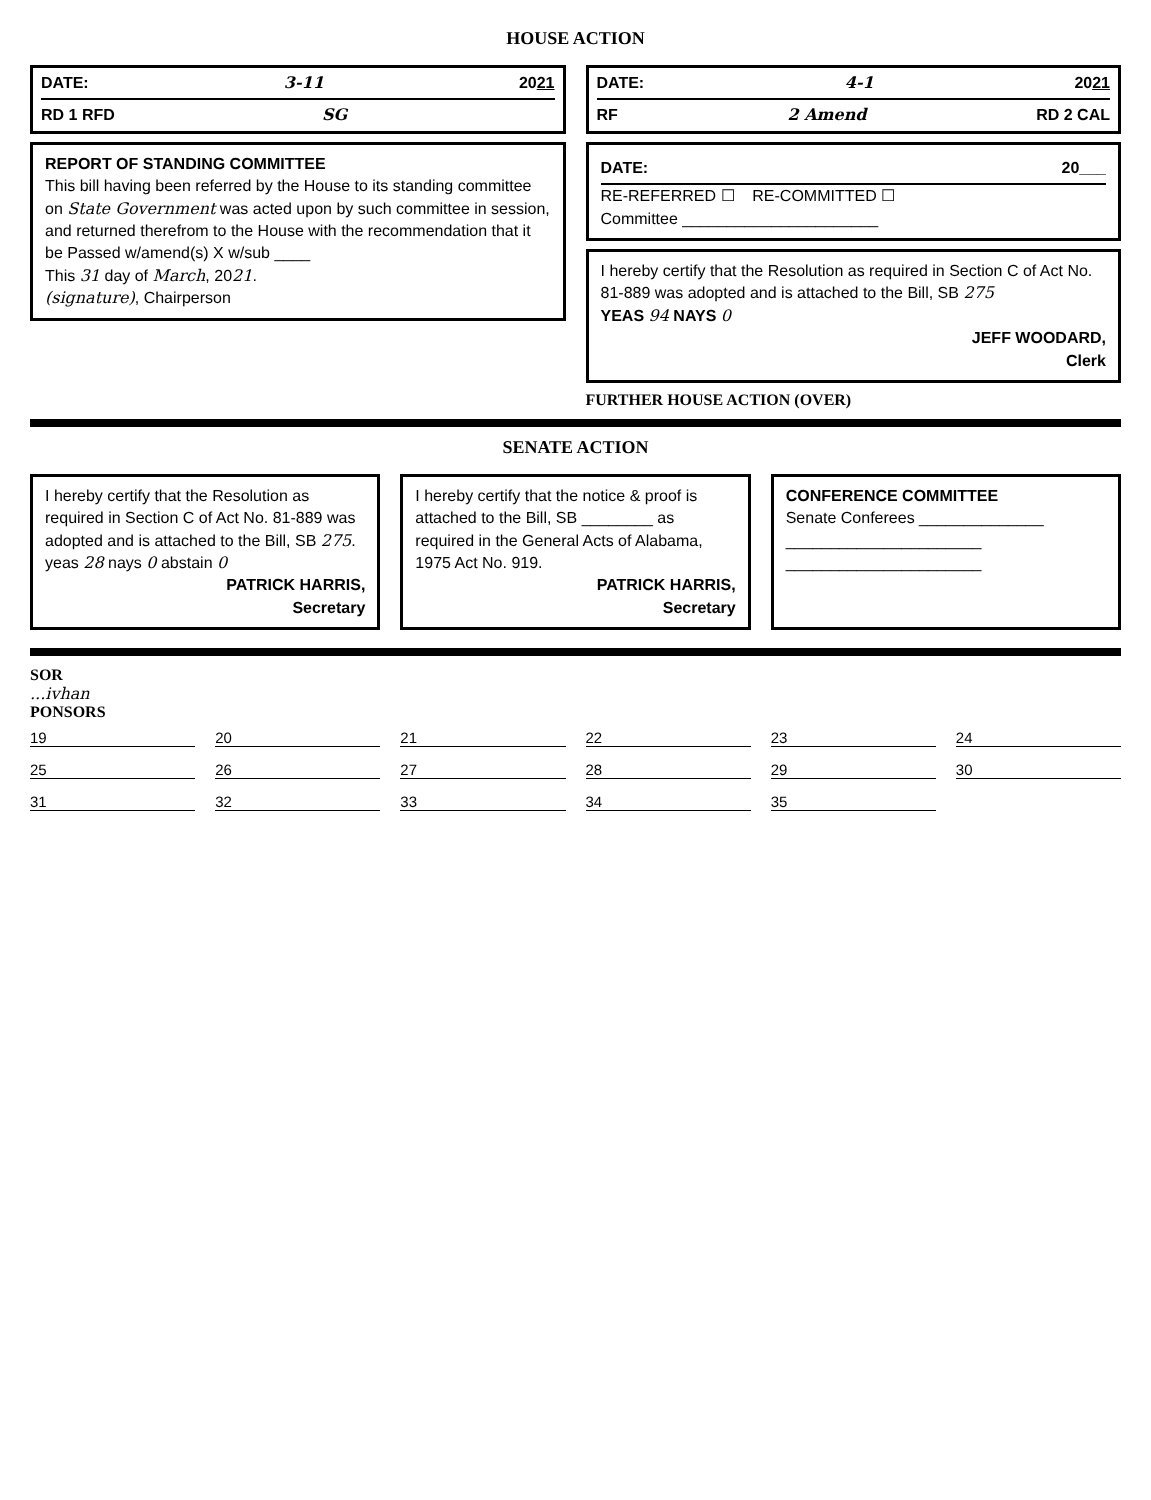HOUSE ACTION
DATE: 3-11 2021
RD 1 RFD SG
REPORT OF STANDING COMMITTEE
This bill having been referred by the House to its standing committee on State Government was acted upon by such committee in session, and returned therefrom to the House with the recommendation that it be Passed w/amend(s) X w/sub ____
This 31 day of March, 2021.
(signature), Chairperson
DATE: 4-1 2021
RF 2 Amend RD 2 CAL
DATE: 20___
RE-REFERRED ☐ RE-COMMITTED ☐
Committee ______________________
I hereby certify that the Resolution as required in Section C of Act No. 81-889 was adopted and is attached to the Bill, SB 275
YEAS 94 NAYS 0
JEFF WOODARD,
Clerk
FURTHER HOUSE ACTION (OVER)
SENATE ACTION
I hereby certify that the Resolution as required in Section C of Act No. 81-889 was adopted and is attached to the Bill, SB 275.
yeas 28 nays 0 abstain 0
PATRICK HARRIS,
Secretary
I hereby certify that the notice & proof is attached to the Bill, SB ________ as required in the General Acts of Alabama, 1975 Act No. 919.
PATRICK HARRIS,
Secretary
CONFERENCE COMMITTEE
Senate Conferees ______________
______________________
______________________
SOR
...ivhan
PONSORS
19
20
21
22
23
24
25
26
27
28
29
30
31
32
33
34
35